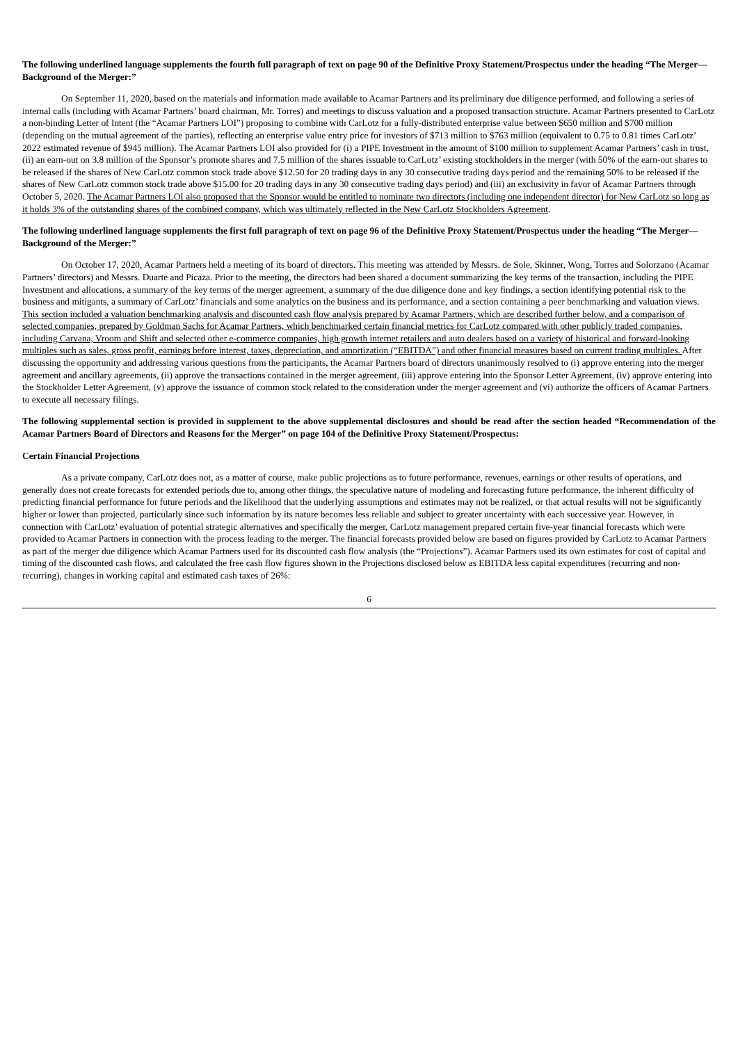The following underlined language supplements the fourth full paragraph of text on page 90 of the Definitive Proxy Statement/Prospectus under the heading “The Merger—Background of the Merger:”
On September 11, 2020, based on the materials and information made available to Acamar Partners and its preliminary due diligence performed, and following a series of internal calls (including with Acamar Partners’ board chairman, Mr. Torres) and meetings to discuss valuation and a proposed transaction structure. Acamar Partners presented to CarLotz a non-binding Letter of Intent (the “Acamar Partners LOI”) proposing to combine with CarLotz for a fully-distributed enterprise value between $650 million and $700 million (depending on the mutual agreement of the parties), reflecting an enterprise value entry price for investors of $713 million to $763 million (equivalent to 0.75 to 0.81 times CarLotz’ 2022 estimated revenue of $945 million). The Acamar Partners LOI also provided for (i) a PIPE Investment in the amount of $100 million to supplement Acamar Partners’ cash in trust, (ii) an earn-out on 3.8 million of the Sponsor’s promote shares and 7.5 million of the shares issuable to CarLotz’ existing stockholders in the merger (with 50% of the earn-out shares to be released if the shares of New CarLotz common stock trade above $12.50 for 20 trading days in any 30 consecutive trading days period and the remaining 50% to be released if the shares of New CarLotz common stock trade above $15.00 for 20 trading days in any 30 consecutive trading days period) and (iii) an exclusivity in favor of Acamar Partners through October 5, 2020. The Acamar Partners LOI also proposed that the Sponsor would be entitled to nominate two directors (including one independent director) for New CarLotz so long as it holds 3% of the outstanding shares of the combined company, which was ultimately reflected in the New CarLotz Stockholders Agreement.
The following underlined language supplements the first full paragraph of text on page 96 of the Definitive Proxy Statement/Prospectus under the heading “The Merger—Background of the Merger:”
On October 17, 2020, Acamar Partners held a meeting of its board of directors. This meeting was attended by Messrs. de Sole, Skinner, Wong, Torres and Solorzano (Acamar Partners’ directors) and Messrs. Duarte and Picaza. Prior to the meeting, the directors had been shared a document summarizing the key terms of the transaction, including the PIPE Investment and allocations, a summary of the key terms of the merger agreement, a summary of the due diligence done and key findings, a section identifying potential risk to the business and mitigants, a summary of CarLotz’ financials and some analytics on the business and its performance, and a section containing a peer benchmarking and valuation views. This section included a valuation benchmarking analysis and discounted cash flow analysis prepared by Acamar Partners, which are described further below, and a comparison of selected companies, prepared by Goldman Sachs for Acamar Partners, which benchmarked certain financial metrics for CarLotz compared with other publicly traded companies, including Carvana, Vroom and Shift and selected other e-commerce companies, high growth internet retailers and auto dealers based on a variety of historical and forward-looking multiples such as sales, gross profit, earnings before interest, taxes, depreciation, and amortization (“EBITDA”) and other financial measures based on current trading multiples. After discussing the opportunity and addressing various questions from the participants, the Acamar Partners board of directors unanimously resolved to (i) approve entering into the merger agreement and ancillary agreements, (ii) approve the transactions contained in the merger agreement, (iii) approve entering into the Sponsor Letter Agreement, (iv) approve entering into the Stockholder Letter Agreement, (v) approve the issuance of common stock related to the consideration under the merger agreement and (vi) authorize the officers of Acamar Partners to execute all necessary filings.
The following supplemental section is provided in supplement to the above supplemental disclosures and should be read after the section headed “Recommendation of the Acamar Partners Board of Directors and Reasons for the Merger” on page 104 of the Definitive Proxy Statement/Prospectus:
Certain Financial Projections
As a private company, CarLotz does not, as a matter of course, make public projections as to future performance, revenues, earnings or other results of operations, and generally does not create forecasts for extended periods due to, among other things, the speculative nature of modeling and forecasting future performance, the inherent difficulty of predicting financial performance for future periods and the likelihood that the underlying assumptions and estimates may not be realized, or that actual results will not be significantly higher or lower than projected, particularly since such information by its nature becomes less reliable and subject to greater uncertainty with each successive year. However, in connection with CarLotz’ evaluation of potential strategic alternatives and specifically the merger, CarLotz management prepared certain five-year financial forecasts which were provided to Acamar Partners in connection with the process leading to the merger. The financial forecasts provided below are based on figures provided by CarLotz to Acamar Partners as part of the merger due diligence which Acamar Partners used for its discounted cash flow analysis (the “Projections”). Acamar Partners used its own estimates for cost of capital and timing of the discounted cash flows, and calculated the free cash flow figures shown in the Projections disclosed below as EBITDA less capital expenditures (recurring and non-recurring), changes in working capital and estimated cash taxes of 26%:
6